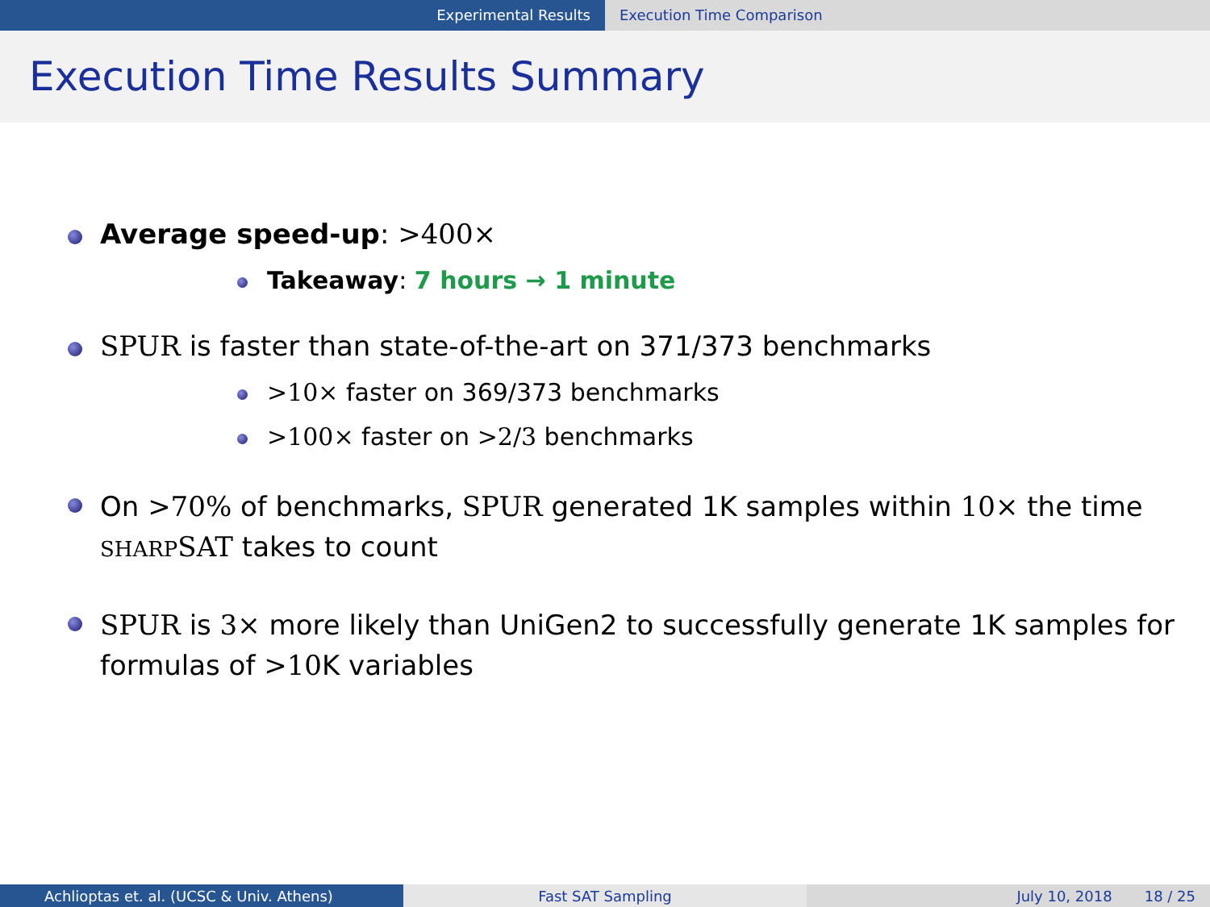Experimental Results Execution Time Comparison
Execution Time Results Summary
Average speed-up: >400×
Takeaway: 7 hours → 1 minute
SPUR is faster than state-of-the-art on 371/373 benchmarks
>10× faster on 369/373 benchmarks
>100× faster on >2/3 benchmarks
On >70% of benchmarks, SPUR generated 1K samples within 10× the time SHARP SAT takes to count
SPUR is 3× more likely than UniGen2 to successfully generate 1K samples for formulas of >10 K variables
Achlioptas et. al. (UCSC & Univ. Athens) Fast SAT Sampling July 10, 2018 18 / 25